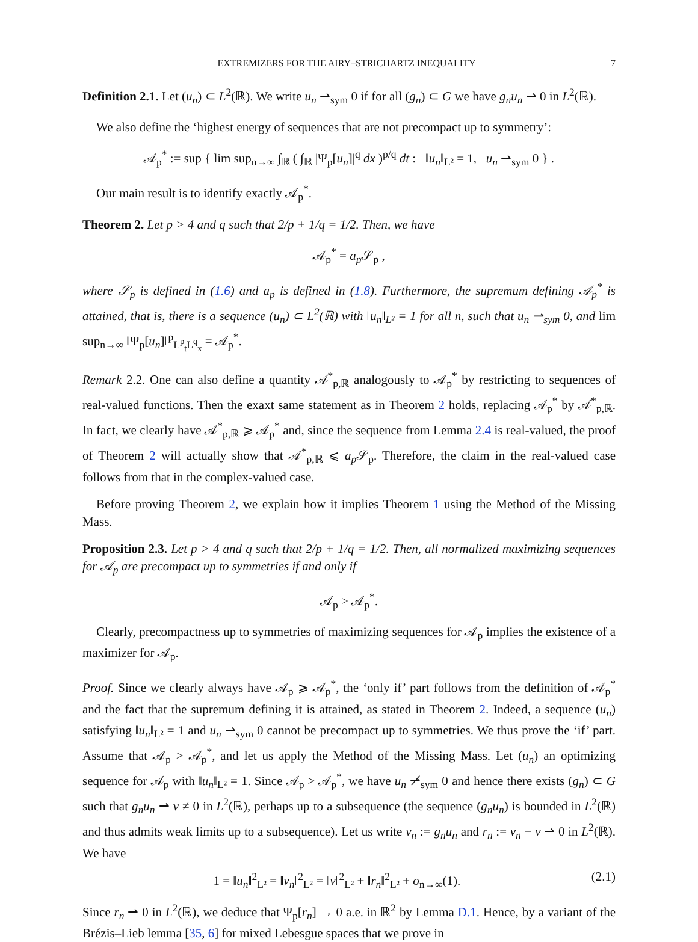EXTREMIZERS FOR THE AIRY–STRICHARTZ INEQUALITY 7
Definition 2.1. Let (u<sub>n</sub>) ⊂ L<sup>2</sup>(ℝ). We write u<sub>n</sub> ⇀<sub>sym</sub> 0 if for all (g<sub>n</sub>) ⊂ G we have g<sub>n</sub>u<sub>n</sub> ⇀ 0 in L<sup>2</sup>(ℝ).
We also define the ‘highest energy of sequences that are not precompact up to symmetry’:
𝒜<sub>p</sub><sup>*</sup> := sup { lim sup<sub>n→∞</sub> ∫<sub>ℝ</sub> ( ∫<sub>ℝ</sub> |Ψ<sub>p</sub>[u<sub>n</sub>]|<sup>q</sup> dx )<sup>p/q</sup> dt : ‖u<sub>n</sub>‖<sub>L²</sub> = 1, u<sub>n</sub> ⇀<sub>sym</sub> 0 } .
Our main result is to identify exactly 𝒜<sub>p</sub><sup>*</sup>.
Theorem 2. Let p > 4 and q such that 2/p + 1/q = 1/2. Then, we have
𝒜<sub>p</sub><sup>*</sup> = a<sub>p</sub> 𝒮<sub>p</sub> ,
where 𝒮<sub>p</sub> is defined in (1.6) and a<sub>p</sub> is defined in (1.8). Furthermore, the supremum defining 𝒜<sub>p</sub><sup>*</sup> is attained, that is, there is a sequence (u<sub>n</sub>) ⊂ L<sup>2</sup>(ℝ) with ‖u<sub>n</sub>‖<sub>L²</sub> = 1 for all n, such that u<sub>n</sub> ⇀<sub>sym</sub> 0, and lim sup<sub>n→∞</sub> ‖Ψ<sub>p</sub>[u<sub>n</sub>]‖<sup>p</sup><sub>L<sup>p</sup><sub>t</sub>L<sup>q</sup><sub>x</sub></sub> = 𝒜<sub>p</sub><sup>*</sup>.
Remark 2.2. One can also define a quantity 𝒜<sup>*</sup><sub>p,ℝ</sub> analogously to 𝒜<sub>p</sub><sup>*</sup> by restricting to sequences of real-valued functions. Then the exaxt same statement as in Theorem 2 holds, replacing 𝒜<sub>p</sub><sup>*</sup> by 𝒜<sup>*</sup><sub>p,ℝ</sub>. In fact, we clearly have 𝒜<sup>*</sup><sub>p,ℝ</sub> ⩾ 𝒜<sub>p</sub><sup>*</sup> and, since the sequence from Lemma 2.4 is real-valued, the proof of Theorem 2 will actually show that 𝒜<sup>*</sup><sub>p,ℝ</sub> ⩽ a<sub>p</sub> 𝒮<sub>p</sub>. Therefore, the claim in the real-valued case follows from that in the complex-valued case.
Before proving Theorem 2, we explain how it implies Theorem 1 using the Method of the Missing Mass.
Proposition 2.3. Let p > 4 and q such that 2/p + 1/q = 1/2. Then, all normalized maximizing sequences for 𝒜<sub>p</sub> are precompact up to symmetries if and only if
𝒜<sub>p</sub> > 𝒜<sub>p</sub><sup>*</sup>.
Clearly, precompactness up to symmetries of maximizing sequences for 𝒜<sub>p</sub> implies the existence of a maximizer for 𝒜<sub>p</sub>.
Proof. Since we clearly always have 𝒜<sub>p</sub> ⩾ 𝒜<sub>p</sub><sup>*</sup>, the ‘only if’ part follows from the definition of 𝒜<sub>p</sub><sup>*</sup> and the fact that the supremum defining it is attained, as stated in Theorem 2. Indeed, a sequence (u<sub>n</sub>) satisfying ‖u<sub>n</sub>‖<sub>L²</sub> = 1 and u<sub>n</sub> ⇀<sub>sym</sub> 0 cannot be precompact up to symmetries. We thus prove the ‘if’ part. Assume that 𝒜<sub>p</sub> > 𝒜<sub>p</sub><sup>*</sup>, and let us apply the Method of the Missing Mass. Let (u<sub>n</sub>) an optimizing sequence for 𝒜<sub>p</sub> with ‖u<sub>n</sub>‖<sub>L²</sub> = 1. Since 𝒜<sub>p</sub> > 𝒜<sub>p</sub><sup>*</sup>, we have u<sub>n</sub> ⇀̸<sub>sym</sub> 0 and hence there exists (g<sub>n</sub>) ⊂ G such that g<sub>n</sub>u<sub>n</sub> ⇀ v ≠ 0 in L<sup>2</sup>(ℝ), perhaps up to a subsequence (the sequence (g<sub>n</sub>u<sub>n</sub>) is bounded in L<sup>2</sup>(ℝ) and thus admits weak limits up to a subsequence). Let us write v<sub>n</sub> := g<sub>n</sub>u<sub>n</sub> and r<sub>n</sub> := v<sub>n</sub> − v ⇀ 0 in L<sup>2</sup>(ℝ). We have
1 = ‖u<sub>n</sub>‖<sup>2</sup><sub>L²</sub> = ‖v<sub>n</sub>‖<sup>2</sup><sub>L²</sub> = ‖v‖<sup>2</sup><sub>L²</sub> + ‖r<sub>n</sub>‖<sup>2</sup><sub>L²</sub> + o<sub>n→∞</sub>(1). (2.1)
Since r<sub>n</sub> ⇀ 0 in L<sup>2</sup>(ℝ), we deduce that Ψ<sub>p</sub>[r<sub>n</sub>] → 0 a.e. in ℝ<sup>2</sup> by Lemma D.1. Hence, by a variant of the Brézis–Lieb lemma [35, 6] for mixed Lebesgue spaces that we prove in